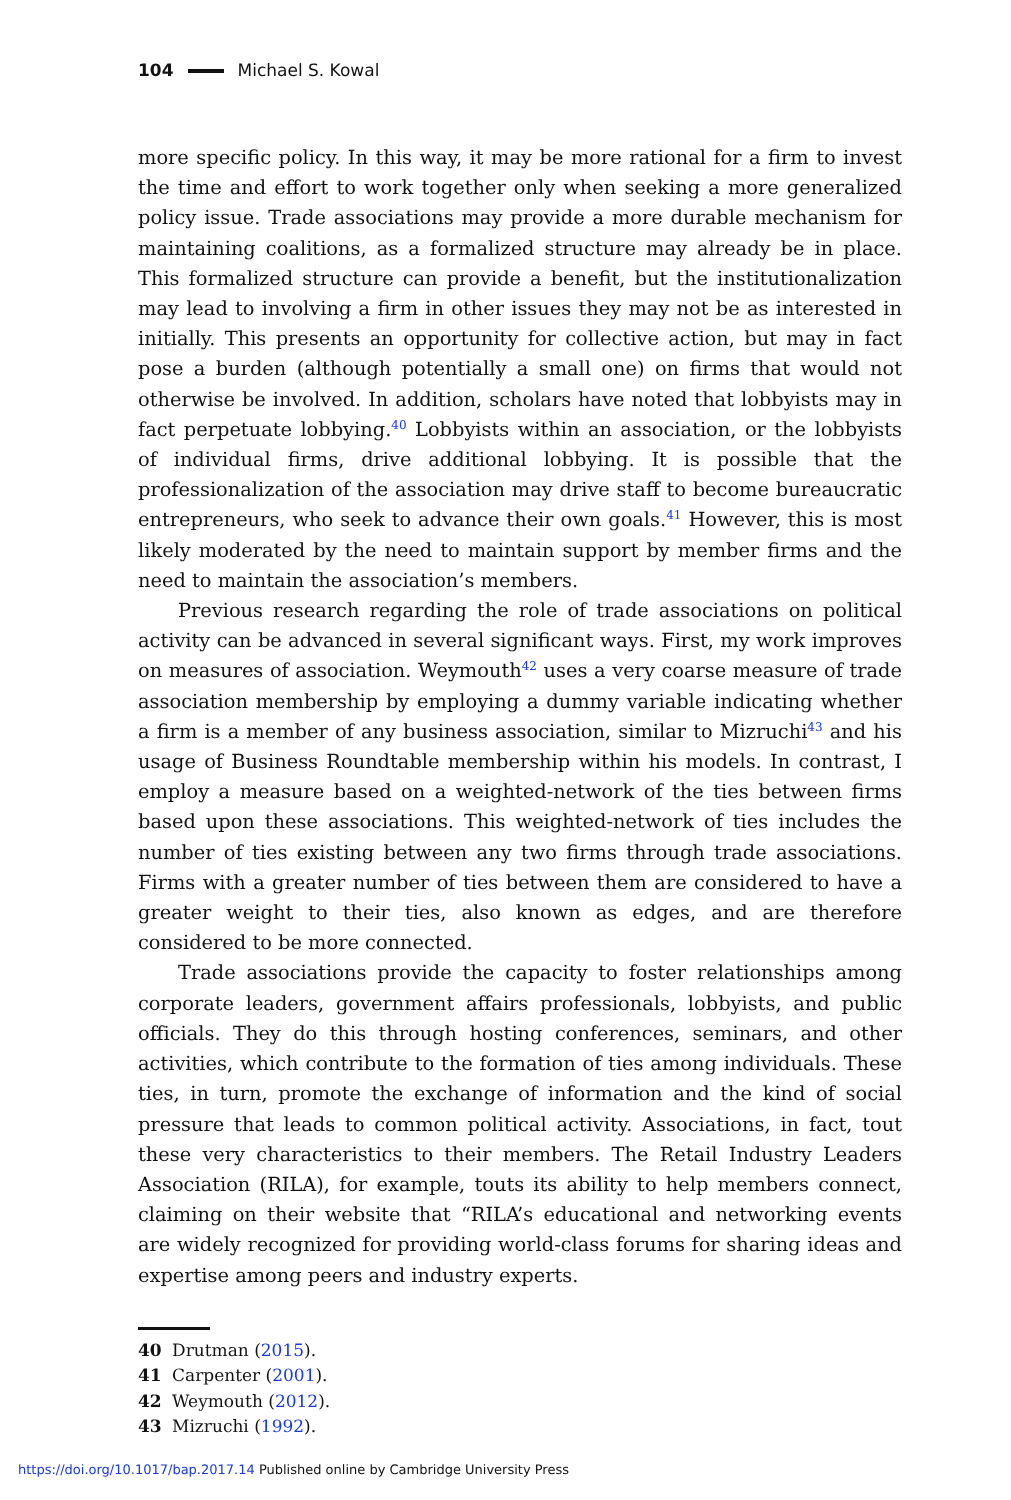104 Michael S. Kowal
more specific policy. In this way, it may be more rational for a firm to invest the time and effort to work together only when seeking a more generalized policy issue. Trade associations may provide a more durable mechanism for maintaining coalitions, as a formalized structure may already be in place. This formalized structure can provide a benefit, but the institutionalization may lead to involving a firm in other issues they may not be as interested in initially. This presents an opportunity for collective action, but may in fact pose a burden (although potentially a small one) on firms that would not otherwise be involved. In addition, scholars have noted that lobbyists may in fact perpetuate lobbying.<sup>40</sup> Lobbyists within an association, or the lobbyists of individual firms, drive additional lobbying. It is possible that the professionalization of the association may drive staff to become bureaucratic entrepreneurs, who seek to advance their own goals.<sup>41</sup> However, this is most likely moderated by the need to maintain support by member firms and the need to maintain the association’s members.
Previous research regarding the role of trade associations on political activity can be advanced in several significant ways. First, my work improves on measures of association. Weymouth<sup>42</sup> uses a very coarse measure of trade association membership by employing a dummy variable indicating whether a firm is a member of any business association, similar to Mizruchi<sup>43</sup> and his usage of Business Roundtable membership within his models. In contrast, I employ a measure based on a weighted-network of the ties between firms based upon these associations. This weighted-network of ties includes the number of ties existing between any two firms through trade associations. Firms with a greater number of ties between them are considered to have a greater weight to their ties, also known as edges, and are therefore considered to be more connected.
Trade associations provide the capacity to foster relationships among corporate leaders, government affairs professionals, lobbyists, and public officials. They do this through hosting conferences, seminars, and other activities, which contribute to the formation of ties among individuals. These ties, in turn, promote the exchange of information and the kind of social pressure that leads to common political activity. Associations, in fact, tout these very characteristics to their members. The Retail Industry Leaders Association (RILA), for example, touts its ability to help members connect, claiming on their website that “RILA’s educational and networking events are widely recognized for providing world-class forums for sharing ideas and expertise among peers and industry experts.
40 Drutman (2015).
41 Carpenter (2001).
42 Weymouth (2012).
43 Mizruchi (1992).
https://doi.org/10.1017/bap.2017.14 Published online by Cambridge University Press